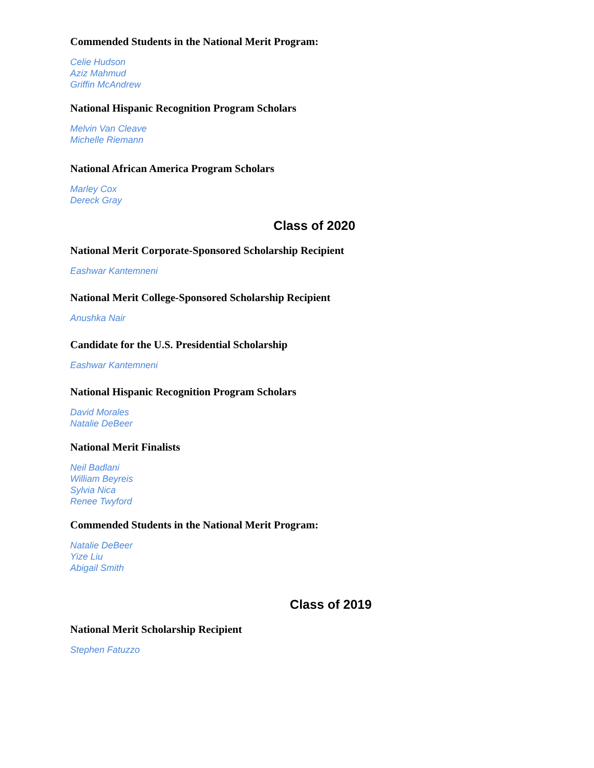Commended Students in the National Merit Program:
Celie Hudson
Aziz Mahmud
Griffin McAndrew
National Hispanic Recognition Program Scholars
Melvin Van Cleave
Michelle Riemann
National African America Program Scholars
Marley Cox
Dereck Gray
Class of 2020
National Merit Corporate-Sponsored Scholarship Recipient
Eashwar Kantemneni
National Merit College-Sponsored Scholarship Recipient
Anushka Nair
Candidate for the U.S. Presidential Scholarship
Eashwar Kantemneni
National Hispanic Recognition Program Scholars
David Morales
Natalie DeBeer
National Merit Finalists
Neil Badlani
William Beyreis
Sylvia Nica
Renee Twyford
Commended Students in the National Merit Program:
Natalie DeBeer
Yize Liu
Abigail Smith
Class of 2019
National Merit Scholarship Recipient
Stephen Fatuzzo